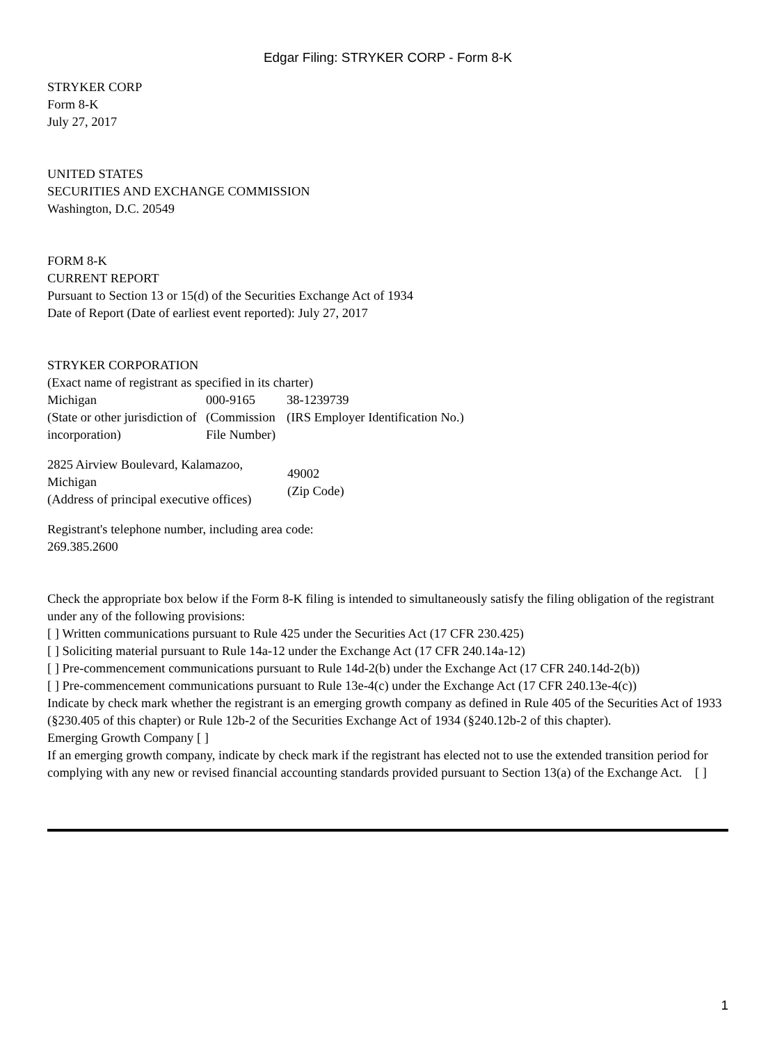Edgar Filing: STRYKER CORP - Form 8-K
STRYKER CORP
Form 8-K
July 27, 2017
UNITED STATES
SECURITIES AND EXCHANGE COMMISSION
Washington, D.C. 20549
FORM 8-K
CURRENT REPORT
Pursuant to Section 13 or 15(d) of the Securities Exchange Act of 1934
Date of Report (Date of earliest event reported): July 27, 2017
STRYKER CORPORATION
(Exact name of registrant as specified in its charter)
| Michigan | 000-9165 | 38-1239739 |
| (State or other jurisdiction of incorporation) | (Commission File Number) | (IRS Employer Identification No.) |
| 2825 Airview Boulevard, Kalamazoo, Michigan (Address of principal executive offices) | 49002 (Zip Code) |
Registrant's telephone number, including area code:
269.385.2600
Check the appropriate box below if the Form 8-K filing is intended to simultaneously satisfy the filing obligation of the registrant under any of the following provisions:
[ ] Written communications pursuant to Rule 425 under the Securities Act (17 CFR 230.425)
[ ] Soliciting material pursuant to Rule 14a-12 under the Exchange Act (17 CFR 240.14a-12)
[ ] Pre-commencement communications pursuant to Rule 14d-2(b) under the Exchange Act (17 CFR 240.14d-2(b))
[ ] Pre-commencement communications pursuant to Rule 13e-4(c) under the Exchange Act (17 CFR 240.13e-4(c))
Indicate by check mark whether the registrant is an emerging growth company as defined in Rule 405 of the Securities Act of 1933 (§230.405 of this chapter) or Rule 12b-2 of the Securities Exchange Act of 1934 (§240.12b-2 of this chapter).
Emerging Growth Company [ ]
If an emerging growth company, indicate by check mark if the registrant has elected not to use the extended transition period for complying with any new or revised financial accounting standards provided pursuant to Section 13(a) of the Exchange Act. [ ]
1